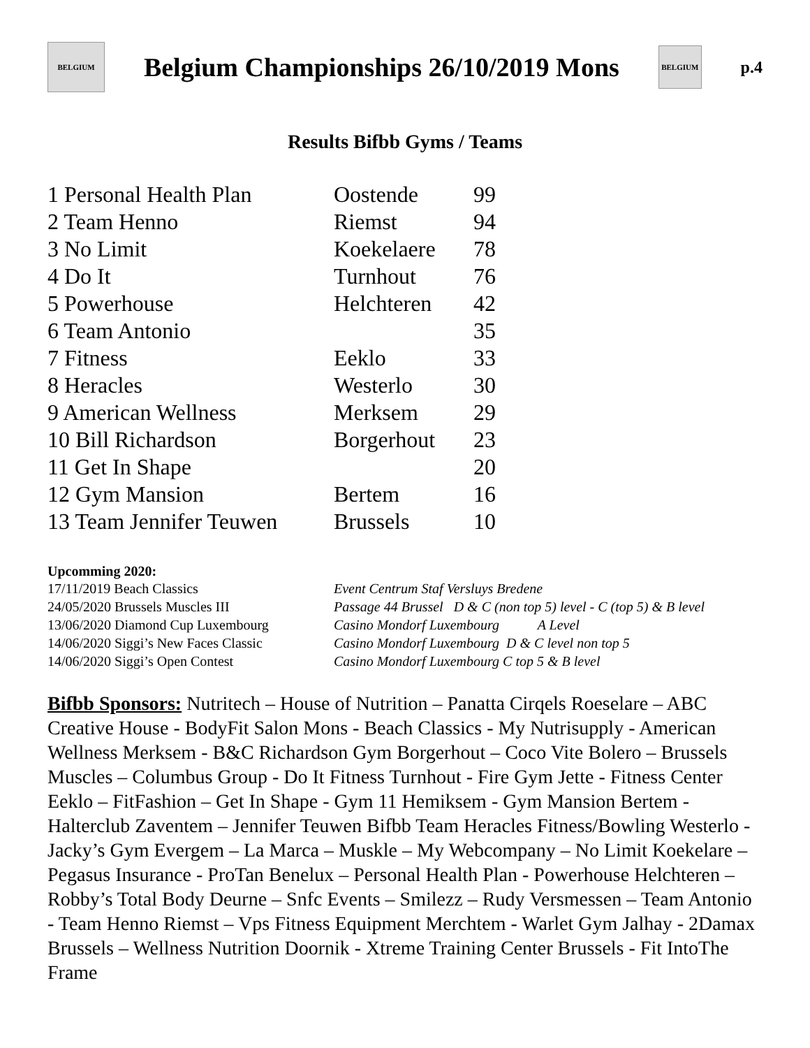BELGIUM
Belgium Championships 26/10/2019 Mons
BELGIUM
p.4
Results Bifbb Gyms / Teams
| 1 Personal Health Plan | Oostende | 99 |
| 2 Team Henno | Riemst | 94 |
| 3 No Limit | Koekelaere | 78 |
| 4 Do It | Turnhout | 76 |
| 5 Powerhouse | Helchteren | 42 |
| 6 Team Antonio | | 35 |
| 7 Fitness | Eeklo | 33 |
| 8 Heracles | Westerlo | 30 |
| 9 American Wellness | Merksem | 29 |
| 10 Bill Richardson | Borgerhout | 23 |
| 11 Get In Shape | | 20 |
| 12 Gym Mansion | Bertem | 16 |
| 13 Team Jennifer Teuwen | Brussels | 10 |
Upcomming 2020:
| 17/11/2019 Beach Classics | Event Centrum Staf Versluys Bredene |
| 24/05/2020 Brussels Muscles III | Passage 44 Brussel D & C (non top 5) level - C (top 5) & B level |
| 13/06/2020 Diamond Cup Luxembourg | Casino Mondorf Luxembourg A Level |
| 14/06/2020 Siggi’s New Faces Classic | Casino Mondorf Luxembourg D & C level non top 5 |
| 14/06/2020 Siggi’s Open Contest | Casino Mondorf Luxembourg C top 5 & B level |
Bifbb Sponsors: Nutritech – House of Nutrition – Panatta Cirqels Roeselare – ABC Creative House - BodyFit Salon Mons - Beach Classics - My Nutrisupply - American Wellness Merksem - B&C Richardson Gym Borgerhout – Coco Vite Bolero – Brussels Muscles – Columbus Group - Do It Fitness Turnhout - Fire Gym Jette - Fitness Center Eeklo – FitFashion – Get In Shape - Gym 11 Hemiksem - Gym Mansion Bertem - Halterclub Zaventem – Jennifer Teuwen Bifbb Team Heracles Fitness/Bowling Westerlo - Jacky’s Gym Evergem – La Marca – Muskle – My Webcompany – No Limit Koekelare – Pegasus Insurance - ProTan Benelux – Personal Health Plan - Powerhouse Helchteren – Robby’s Total Body Deurne – Snfc Events – Smilezz – Rudy Versmessen – Team Antonio - Team Henno Riemst – Vps Fitness Equipment Merchtem - Warlet Gym Jalhay - 2Damax Brussels – Wellness Nutrition Doornik - Xtreme Training Center Brussels - Fit IntoThe Frame